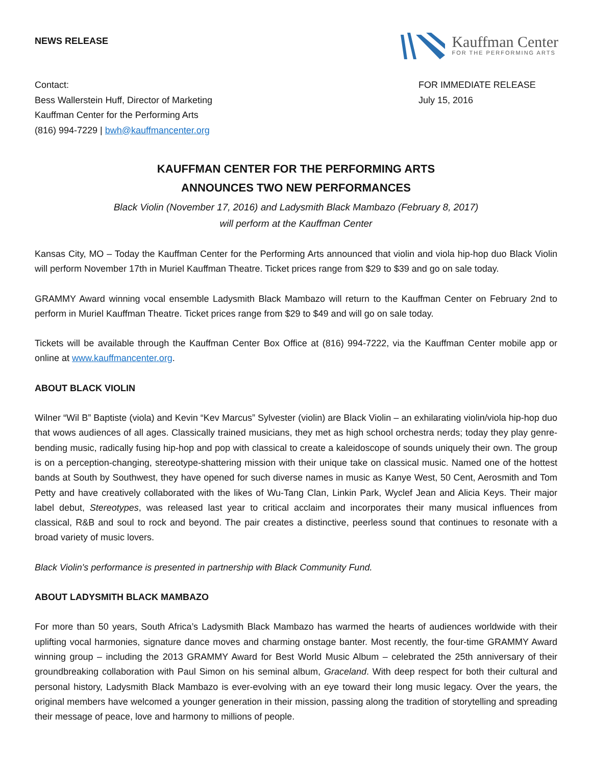NEWS RELEASE
Kauffman Center
FOR THE PERFORMING ARTS
Contact:
Bess Wallerstein Huff, Director of Marketing
Kauffman Center for the Performing Arts
(816) 994-7229 | bwh@kauffmancenter.org
FOR IMMEDIATE RELEASE
July 15, 2016
KAUFFMAN CENTER FOR THE PERFORMING ARTS
ANNOUNCES TWO NEW PERFORMANCES
Black Violin (November 17, 2016) and Ladysmith Black Mambazo (February 8, 2017)
will perform at the Kauffman Center
Kansas City, MO – Today the Kauffman Center for the Performing Arts announced that violin and viola hip-hop duo Black Violin will perform November 17th in Muriel Kauffman Theatre. Ticket prices range from $29 to $39 and go on sale today.
GRAMMY Award winning vocal ensemble Ladysmith Black Mambazo will return to the Kauffman Center on February 2nd to perform in Muriel Kauffman Theatre. Ticket prices range from $29 to $49 and will go on sale today.
Tickets will be available through the Kauffman Center Box Office at (816) 994-7222, via the Kauffman Center mobile app or online at www.kauffmancenter.org.
ABOUT BLACK VIOLIN
Wilner “Wil B” Baptiste (viola) and Kevin “Kev Marcus” Sylvester (violin) are Black Violin – an exhilarating violin/viola hip-hop duo that wows audiences of all ages. Classically trained musicians, they met as high school orchestra nerds; today they play genre-bending music, radically fusing hip-hop and pop with classical to create a kaleidoscope of sounds uniquely their own. The group is on a perception-changing, stereotype-shattering mission with their unique take on classical music. Named one of the hottest bands at South by Southwest, they have opened for such diverse names in music as Kanye West, 50 Cent, Aerosmith and Tom Petty and have creatively collaborated with the likes of Wu-Tang Clan, Linkin Park, Wyclef Jean and Alicia Keys. Their major label debut, Stereotypes, was released last year to critical acclaim and incorporates their many musical influences from classical, R&B and soul to rock and beyond. The pair creates a distinctive, peerless sound that continues to resonate with a broad variety of music lovers.
Black Violin's performance is presented in partnership with Black Community Fund.
ABOUT LADYSMITH BLACK MAMBAZO
For more than 50 years, South Africa’s Ladysmith Black Mambazo has warmed the hearts of audiences worldwide with their uplifting vocal harmonies, signature dance moves and charming onstage banter. Most recently, the four-time GRAMMY Award winning group – including the 2013 GRAMMY Award for Best World Music Album – celebrated the 25th anniversary of their groundbreaking collaboration with Paul Simon on his seminal album, Graceland. With deep respect for both their cultural and personal history, Ladysmith Black Mambazo is ever-evolving with an eye toward their long music legacy. Over the years, the original members have welcomed a younger generation in their mission, passing along the tradition of storytelling and spreading their message of peace, love and harmony to millions of people.